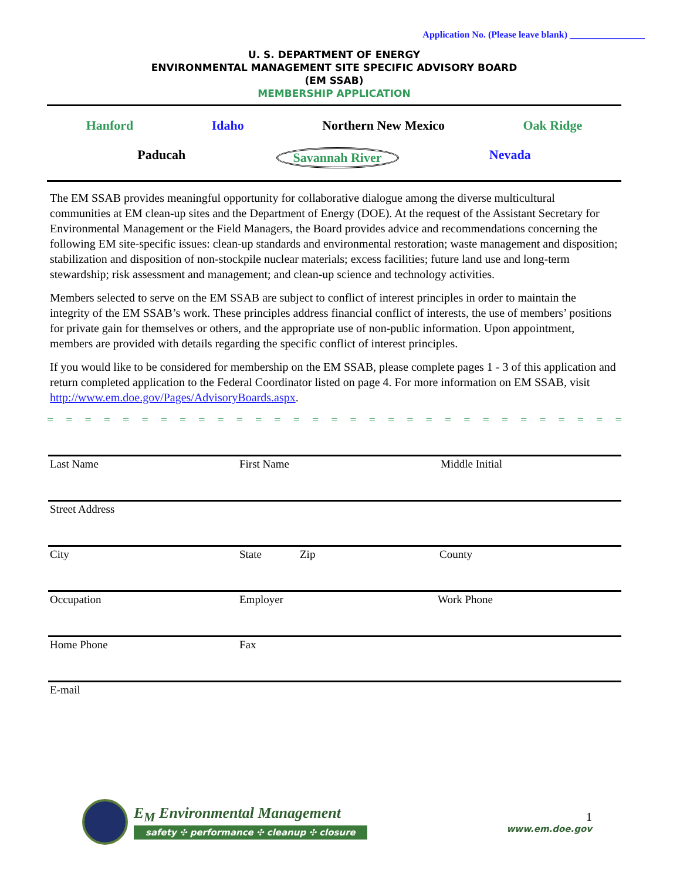Application No. (Please leave blank) ________________
U. S. DEPARTMENT OF ENERGY
ENVIRONMENTAL MANAGEMENT SITE SPECIFIC ADVISORY BOARD
(EM SSAB)
MEMBERSHIP APPLICATION
Hanford Idaho Northern New Mexico Oak Ridge
Paducah Savannah River Nevada
The EM SSAB provides meaningful opportunity for collaborative dialogue among the diverse multicultural communities at EM clean-up sites and the Department of Energy (DOE). At the request of the Assistant Secretary for Environmental Management or the Field Managers, the Board provides advice and recommendations concerning the following EM site-specific issues: clean-up standards and environmental restoration; waste management and disposition; stabilization and disposition of non-stockpile nuclear materials; excess facilities; future land use and long-term stewardship; risk assessment and management; and clean-up science and technology activities.
Members selected to serve on the EM SSAB are subject to conflict of interest principles in order to maintain the integrity of the EM SSAB’s work. These principles address financial conflict of interests, the use of members’ positions for private gain for themselves or others, and the appropriate use of non-public information. Upon appointment, members are provided with details regarding the specific conflict of interest principles.
If you would like to be considered for membership on the EM SSAB, please complete pages 1 - 3 of this application and return completed application to the Federal Coordinator listed on page 4. For more information on EM SSAB, visit http://www.em.doe.gov/Pages/AdvisoryBoards.aspx.
= = = = = = = = = = = = = = = = = = = = = = = = = = = = = = = = = = = = = = = =
Last Name First Name Middle Initial
Street Address
City State Zip County
Occupation Employer Work Phone
Home Phone Fax
E-mail
E<sub>M</sub> Environmental Management
safety ✣ performance ✣ cleanup ✣ closure
1
www.em.doe.gov